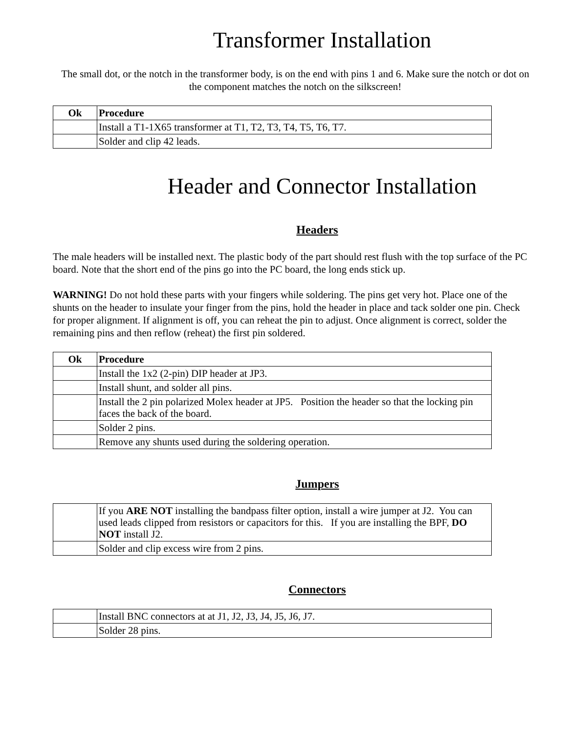Transformer Installation
The small dot, or the notch in the transformer body, is on the end with pins 1 and 6. Make sure the notch or dot on the component matches the notch on the silkscreen!
| Ok | Procedure |
| --- | --- |
| | Install a T1-1X65 transformer at T1, T2, T3, T4, T5, T6, T7. |
| | Solder and clip 42 leads. |
Header and Connector Installation
Headers
The male headers will be installed next. The plastic body of the part should rest flush with the top surface of the PC board. Note that the short end of the pins go into the PC board, the long ends stick up.
WARNING! Do not hold these parts with your fingers while soldering. The pins get very hot. Place one of the shunts on the header to insulate your finger from the pins, hold the header in place and tack solder one pin. Check for proper alignment. If alignment is off, you can reheat the pin to adjust. Once alignment is correct, solder the remaining pins and then reflow (reheat) the first pin soldered.
| Ok | Procedure |
| --- | --- |
| | Install the 1x2 (2-pin) DIP header at JP3. |
| | Install shunt, and solder all pins. |
| | Install the 2 pin polarized Molex header at JP5. Position the header so that the locking pin faces the back of the board. |
| | Solder 2 pins. |
| | Remove any shunts used during the soldering operation. |
Jumpers
| | If you ARE NOT installing the bandpass filter option, install a wire jumper at J2. You can used leads clipped from resistors or capacitors for this. If you are installing the BPF, DO NOT install J2. |
| | Solder and clip excess wire from 2 pins. |
Connectors
| | Install BNC connectors at at J1, J2, J3, J4, J5, J6, J7. |
| | Solder 28 pins. |